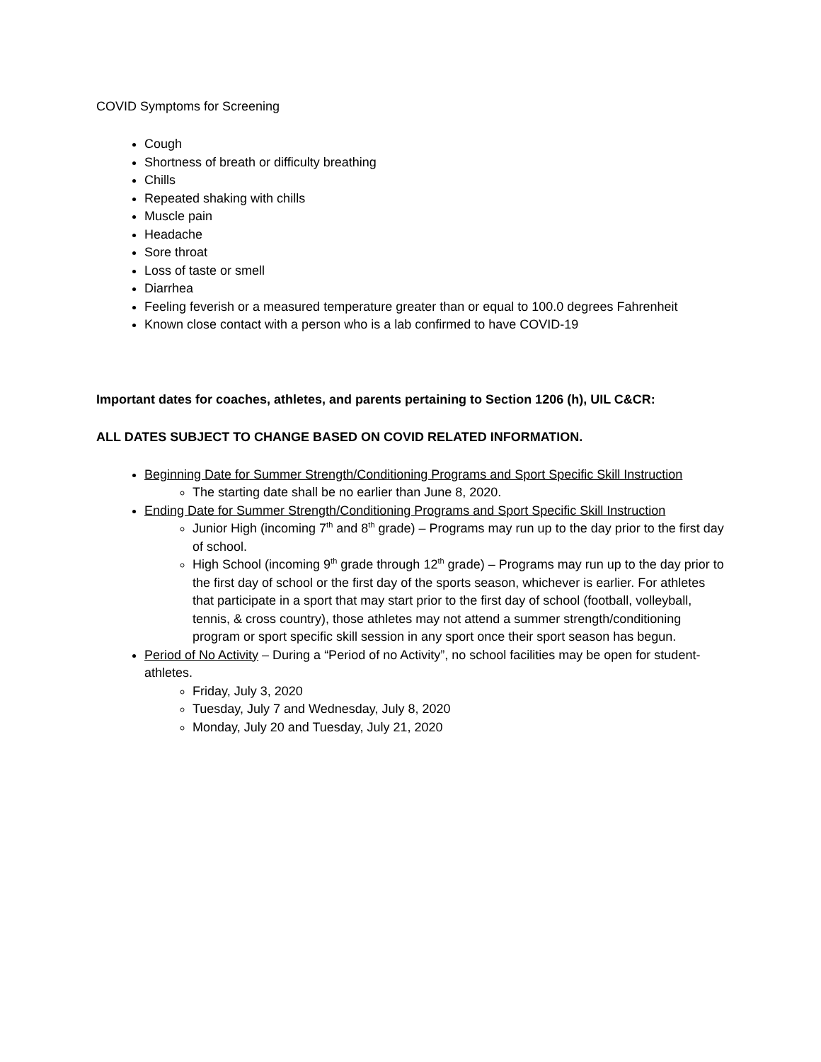COVID Symptoms for Screening
Cough
Shortness of breath or difficulty breathing
Chills
Repeated shaking with chills
Muscle pain
Headache
Sore throat
Loss of taste or smell
Diarrhea
Feeling feverish or a measured temperature greater than or equal to 100.0 degrees Fahrenheit
Known close contact with a person who is a lab confirmed to have COVID-19
Important dates for coaches, athletes, and parents pertaining to Section 1206 (h), UIL C&CR:
ALL DATES SUBJECT TO CHANGE BASED ON COVID RELATED INFORMATION.
Beginning Date for Summer Strength/Conditioning Programs and Sport Specific Skill Instruction
The starting date shall be no earlier than June 8, 2020.
Ending Date for Summer Strength/Conditioning Programs and Sport Specific Skill Instruction
Junior High (incoming 7<sup>th</sup> and 8<sup>th</sup> grade) – Programs may run up to the day prior to the first day of school.
High School (incoming 9<sup>th</sup> grade through 12<sup>th</sup> grade) – Programs may run up to the day prior to the first day of school or the first day of the sports season, whichever is earlier. For athletes that participate in a sport that may start prior to the first day of school (football, volleyball, tennis, & cross country), those athletes may not attend a summer strength/conditioning program or sport specific skill session in any sport once their sport season has begun.
Period of No Activity – During a “Period of no Activity”, no school facilities may be open for student-athletes.
Friday, July 3, 2020
Tuesday, July 7 and Wednesday, July 8, 2020
Monday, July 20 and Tuesday, July 21, 2020